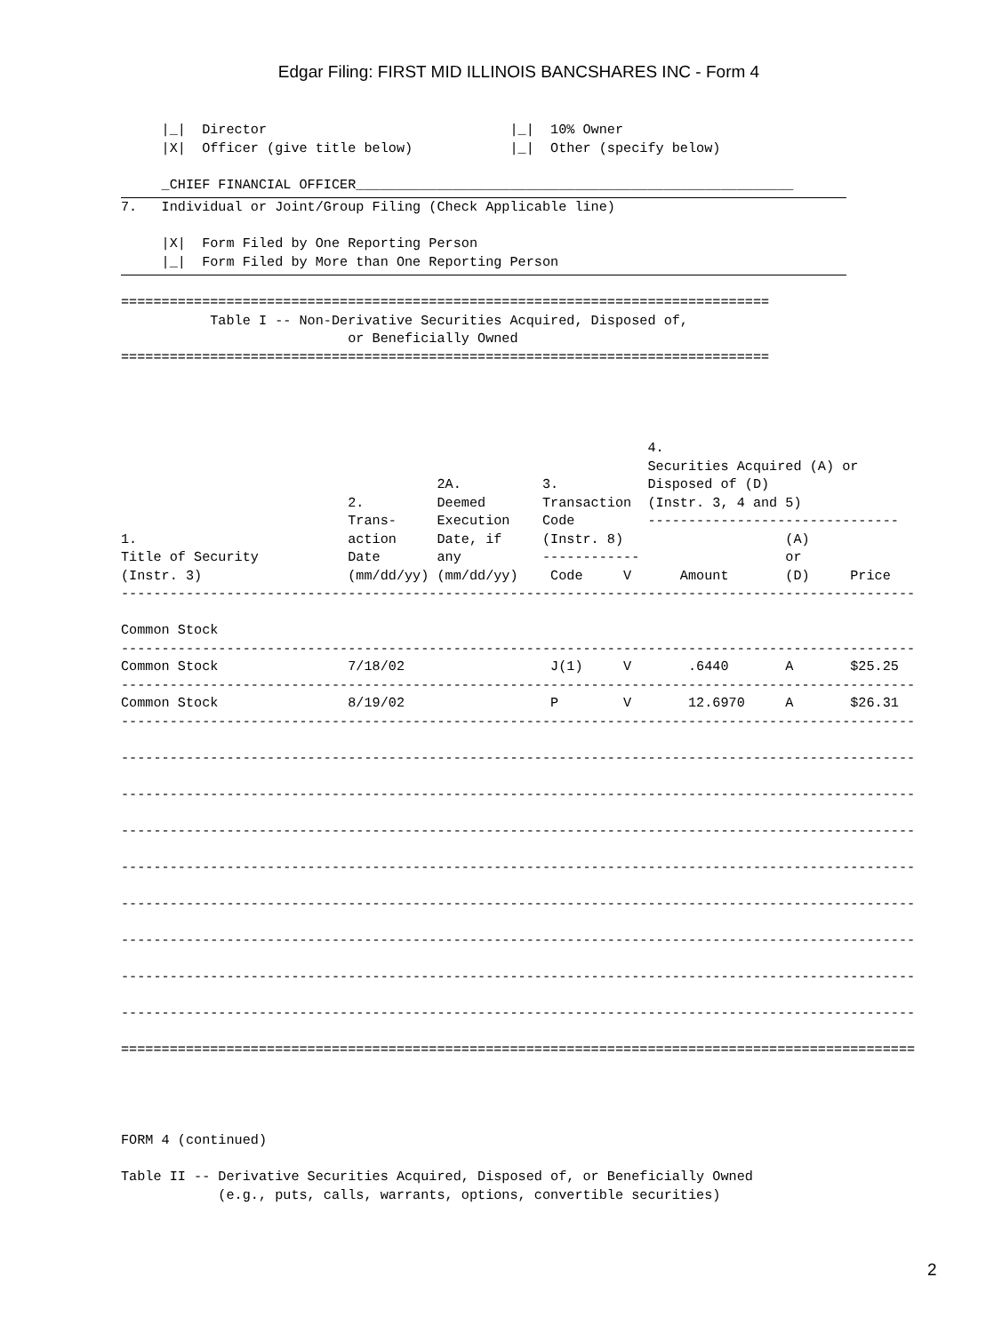Edgar Filing: FIRST MID ILLINOIS BANCSHARES INC - Form 4
     |_|  Director                              |_|  10% Owner
     |X|  Officer (give title below)            |_|  Other (specify below)

     _CHIEF FINANCIAL OFFICER______________________________________________________
7.   Individual or Joint/Group Filing (Check Applicable line)

     |X|  Form Filed by One Reporting Person
     |_|  Form Filed by More than One Reporting Person
================================================================================
           Table I -- Non-Derivative Securities Acquired, Disposed of,
                            or Beneficially Owned
================================================================================




                                                                 4.
                                                                 Securities Acquired (A) or
                                       2A.          3.           Disposed of (D)
                            2.         Deemed       Transaction  (Instr. 3, 4 and 5)
                            Trans-     Execution    Code         -------------------------------
1.                          action     Date, if     (Instr. 8)                    (A)
Title of Security           Date       any          ------------                  or
(Instr. 3)                  (mm/dd/yy) (mm/dd/yy)    Code     V      Amount       (D)     Price
--------------------------------------------------------------------------------------------------

Common Stock
--------------------------------------------------------------------------------------------------
Common Stock                7/18/02                  J(1)     V       .6440       A       $25.25
--------------------------------------------------------------------------------------------------
Common Stock                8/19/02                  P        V       12.6970     A       $26.31
--------------------------------------------------------------------------------------------------

--------------------------------------------------------------------------------------------------

--------------------------------------------------------------------------------------------------

--------------------------------------------------------------------------------------------------

--------------------------------------------------------------------------------------------------

--------------------------------------------------------------------------------------------------

--------------------------------------------------------------------------------------------------

--------------------------------------------------------------------------------------------------

--------------------------------------------------------------------------------------------------

==================================================================================================




FORM 4 (continued)

Table II -- Derivative Securities Acquired, Disposed of, or Beneficially Owned
            (e.g., puts, calls, warrants, options, convertible securities)
2